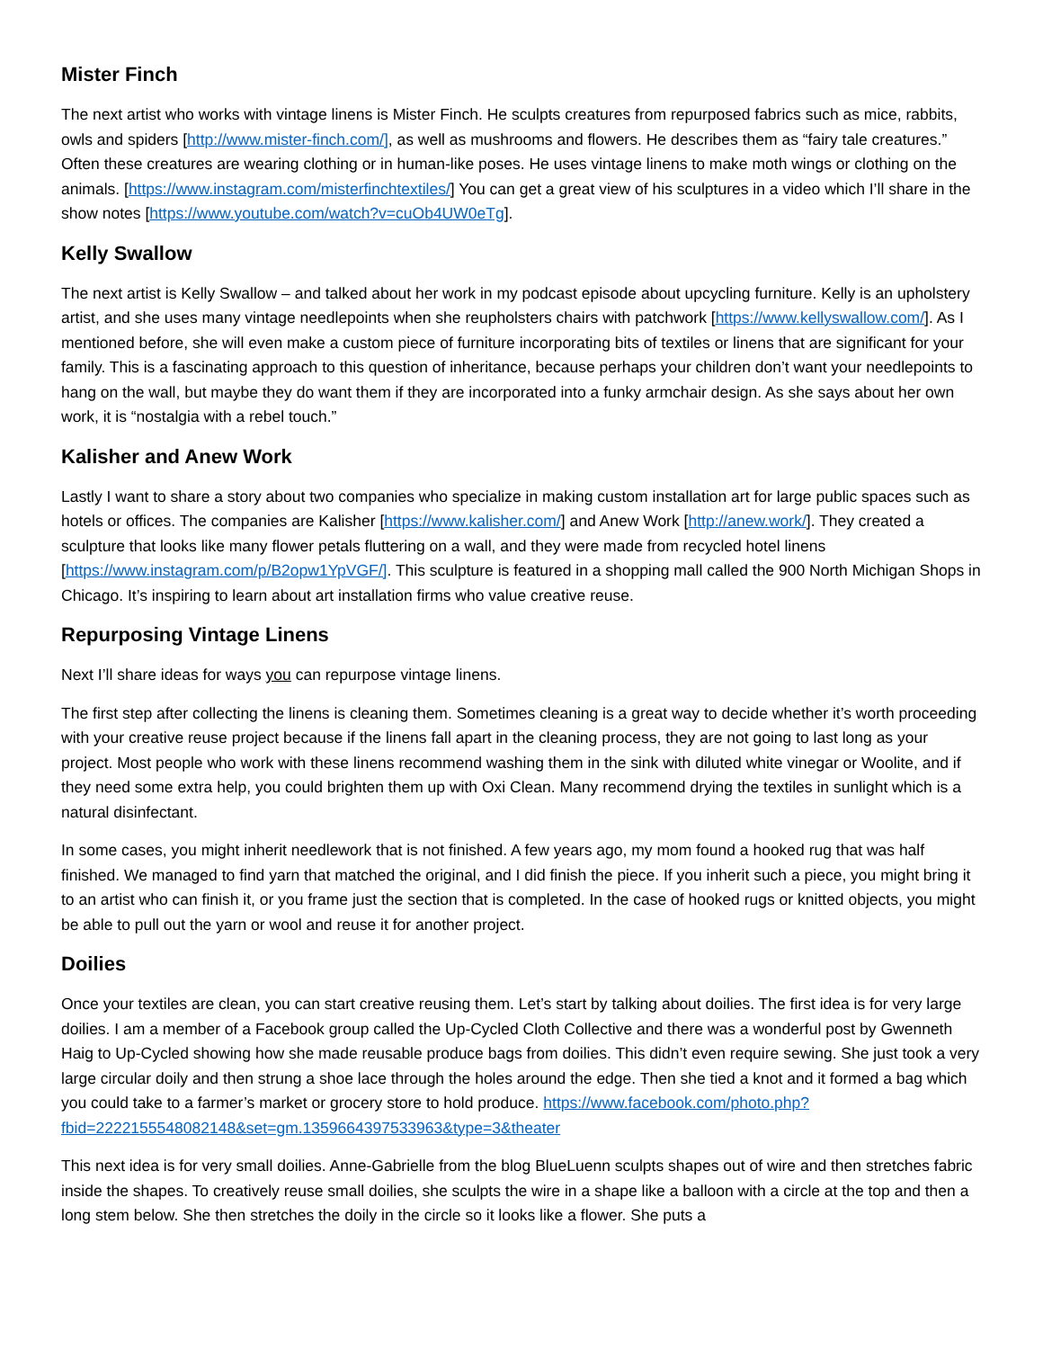Mister Finch
The next artist who works with vintage linens is Mister Finch. He sculpts creatures from repurposed fabrics such as mice, rabbits, owls and spiders [http://www.mister-finch.com/], as well as mushrooms and flowers. He describes them as “fairy tale creatures.” Often these creatures are wearing clothing or in human-like poses. He uses vintage linens to make moth wings or clothing on the animals. [https://www.instagram.com/misterfinchtextiles/] You can get a great view of his sculptures in a video which I’ll share in the show notes [https://www.youtube.com/watch?v=cuOb4UW0eTg].
Kelly Swallow
The next artist is Kelly Swallow – and talked about her work in my podcast episode about upcycling furniture. Kelly is an upholstery artist, and she uses many vintage needlepoints when she reupholsters chairs with patchwork [https://www.kellyswallow.com/]. As I mentioned before, she will even make a custom piece of furniture incorporating bits of textiles or linens that are significant for your family. This is a fascinating approach to this question of inheritance, because perhaps your children don’t want your needlepoints to hang on the wall, but maybe they do want them if they are incorporated into a funky armchair design. As she says about her own work, it is “nostalgia with a rebel touch.”
Kalisher and Anew Work
Lastly I want to share a story about two companies who specialize in making custom installation art for large public spaces such as hotels or offices. The companies are Kalisher [https://www.kalisher.com/] and Anew Work [http://anew.work/]. They created a sculpture that looks like many flower petals fluttering on a wall, and they were made from recycled hotel linens [https://www.instagram.com/p/B2opw1YpVGF/]. This sculpture is featured in a shopping mall called the 900 North Michigan Shops in Chicago. It’s inspiring to learn about art installation firms who value creative reuse.
Repurposing Vintage Linens
Next I’ll share ideas for ways you can repurpose vintage linens.
The first step after collecting the linens is cleaning them. Sometimes cleaning is a great way to decide whether it’s worth proceeding with your creative reuse project because if the linens fall apart in the cleaning process, they are not going to last long as your project. Most people who work with these linens recommend washing them in the sink with diluted white vinegar or Woolite, and if they need some extra help, you could brighten them up with Oxi Clean. Many recommend drying the textiles in sunlight which is a natural disinfectant.
In some cases, you might inherit needlework that is not finished. A few years ago, my mom found a hooked rug that was half finished. We managed to find yarn that matched the original, and I did finish the piece. If you inherit such a piece, you might bring it to an artist who can finish it, or you frame just the section that is completed. In the case of hooked rugs or knitted objects, you might be able to pull out the yarn or wool and reuse it for another project.
Doilies
Once your textiles are clean, you can start creative reusing them. Let’s start by talking about doilies. The first idea is for very large doilies. I am a member of a Facebook group called the Up-Cycled Cloth Collective and there was a wonderful post by Gwenneth Haig to Up-Cycled showing how she made reusable produce bags from doilies. This didn’t even require sewing. She just took a very large circular doily and then strung a shoe lace through the holes around the edge. Then she tied a knot and it formed a bag which you could take to a farmer’s market or grocery store to hold produce. https://www.facebook.com/photo.php?fbid=2222155548082148&set=gm.1359664397533963&type=3&theater
This next idea is for very small doilies. Anne-Gabrielle from the blog BlueLuenn sculpts shapes out of wire and then stretches fabric inside the shapes. To creatively reuse small doilies, she sculpts the wire in a shape like a balloon with a circle at the top and then a long stem below. She then stretches the doily in the circle so it looks like a flower. She puts a